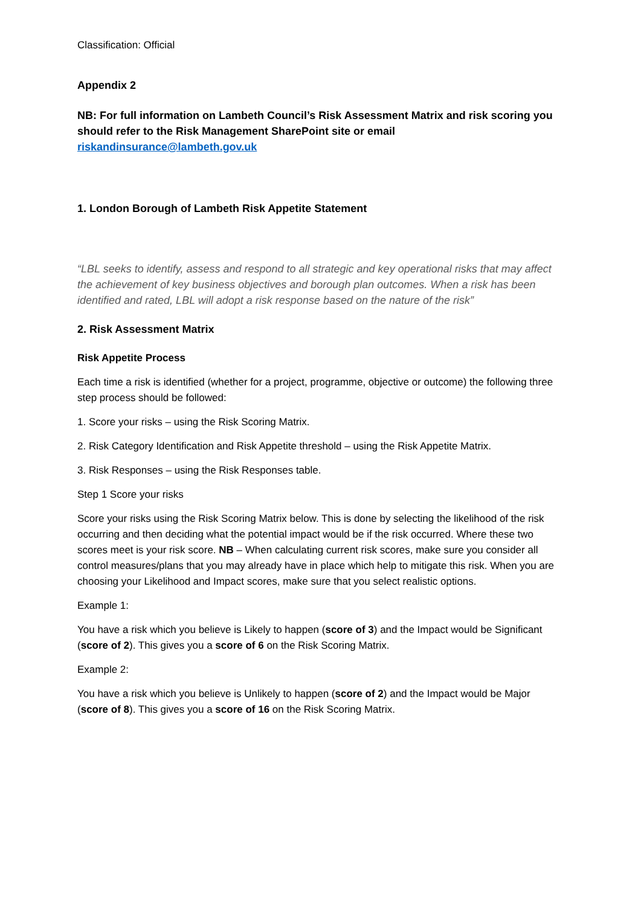Classification: Official
Appendix 2
NB: For full information on Lambeth Council’s Risk Assessment Matrix and risk scoring you should refer to the Risk Management SharePoint site or email riskandinsurance@lambeth.gov.uk
1. London Borough of Lambeth Risk Appetite Statement
“LBL seeks to identify, assess and respond to all strategic and key operational risks that may affect the achievement of key business objectives and borough plan outcomes. When a risk has been identified and rated, LBL will adopt a risk response based on the nature of the risk”
2. Risk Assessment Matrix
Risk Appetite Process
Each time a risk is identified (whether for a project, programme, objective or outcome) the following three step process should be followed:
1. Score your risks – using the Risk Scoring Matrix.
2. Risk Category Identification and Risk Appetite threshold – using the Risk Appetite Matrix.
3. Risk Responses – using the Risk Responses table.
Step 1 Score your risks
Score your risks using the Risk Scoring Matrix below. This is done by selecting the likelihood of the risk occurring and then deciding what the potential impact would be if the risk occurred. Where these two scores meet is your risk score. NB – When calculating current risk scores, make sure you consider all control measures/plans that you may already have in place which help to mitigate this risk. When you are choosing your Likelihood and Impact scores, make sure that you select realistic options.
Example 1:
You have a risk which you believe is Likely to happen (score of 3) and the Impact would be Significant (score of 2). This gives you a score of 6 on the Risk Scoring Matrix.
Example 2:
You have a risk which you believe is Unlikely to happen (score of 2) and the Impact would be Major (score of 8). This gives you a score of 16 on the Risk Scoring Matrix.